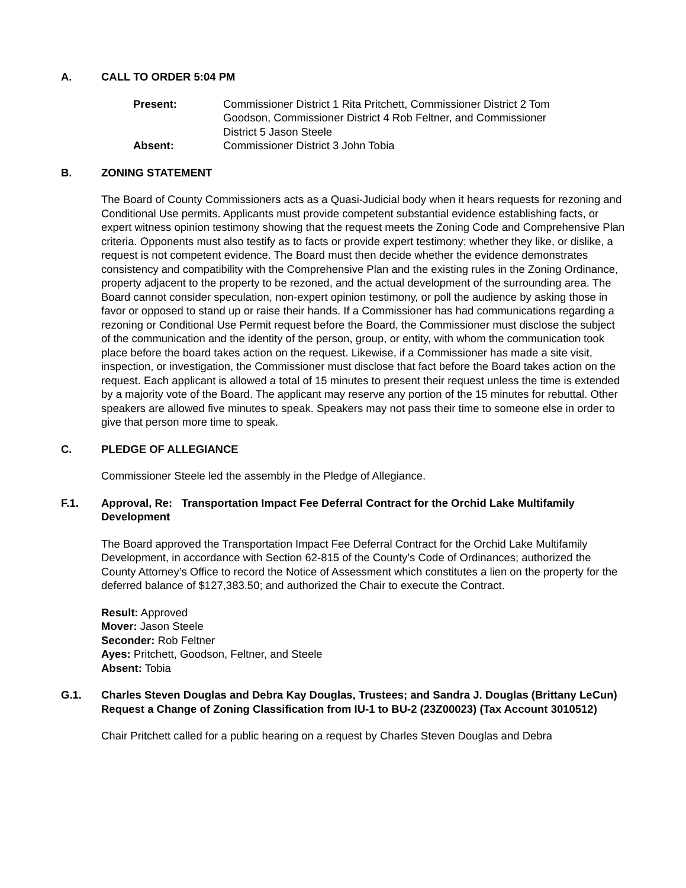A. CALL TO ORDER 5:04 PM
Present: Commissioner District 1 Rita Pritchett, Commissioner District 2 Tom Goodson, Commissioner District 4 Rob Feltner, and Commissioner District 5 Jason Steele Absent: Commissioner District 3 John Tobia
B. ZONING STATEMENT
The Board of County Commissioners acts as a Quasi-Judicial body when it hears requests for rezoning and Conditional Use permits. Applicants must provide competent substantial evidence establishing facts, or expert witness opinion testimony showing that the request meets the Zoning Code and Comprehensive Plan criteria. Opponents must also testify as to facts or provide expert testimony; whether they like, or dislike, a request is not competent evidence. The Board must then decide whether the evidence demonstrates consistency and compatibility with the Comprehensive Plan and the existing rules in the Zoning Ordinance, property adjacent to the property to be rezoned, and the actual development of the surrounding area. The Board cannot consider speculation, non-expert opinion testimony, or poll the audience by asking those in favor or opposed to stand up or raise their hands. If a Commissioner has had communications regarding a rezoning or Conditional Use Permit request before the Board, the Commissioner must disclose the subject of the communication and the identity of the person, group, or entity, with whom the communication took place before the board takes action on the request. Likewise, if a Commissioner has made a site visit, inspection, or investigation, the Commissioner must disclose that fact before the Board takes action on the request. Each applicant is allowed a total of 15 minutes to present their request unless the time is extended by a majority vote of the Board. The applicant may reserve any portion of the 15 minutes for rebuttal. Other speakers are allowed five minutes to speak. Speakers may not pass their time to someone else in order to give that person more time to speak.
C. PLEDGE OF ALLEGIANCE
Commissioner Steele led the assembly in the Pledge of Allegiance.
F.1. Approval, Re: Transportation Impact Fee Deferral Contract for the Orchid Lake Multifamily Development
The Board approved the Transportation Impact Fee Deferral Contract for the Orchid Lake Multifamily Development, in accordance with Section 62-815 of the County’s Code of Ordinances; authorized the County Attorney’s Office to record the Notice of Assessment which constitutes a lien on the property for the deferred balance of $127,383.50; and authorized the Chair to execute the Contract.
Result: Approved
Mover: Jason Steele
Seconder: Rob Feltner
Ayes: Pritchett, Goodson, Feltner, and Steele
Absent: Tobia
G.1. Charles Steven Douglas and Debra Kay Douglas, Trustees; and Sandra J. Douglas (Brittany LeCun) Request a Change of Zoning Classification from IU-1 to BU-2 (23Z00023) (Tax Account 3010512)
Chair Pritchett called for a public hearing on a request by Charles Steven Douglas and Debra